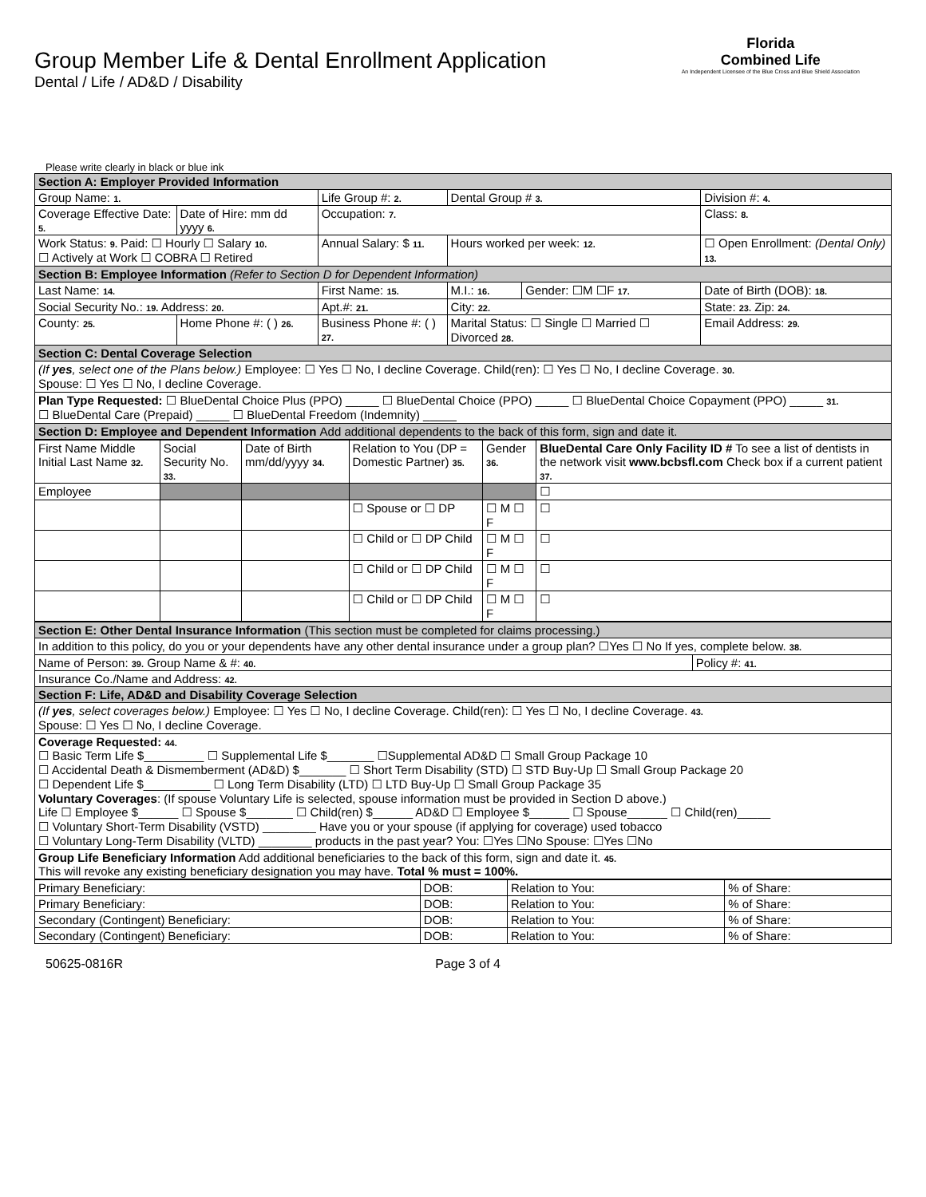Group Member Life & Dental Enrollment Application
Dental / Life / AD&D / Disability
Florida
Combined Life
An Independent Licensee of the Blue Cross and Blue Shield Association
Please write clearly in black or blue ink
| Section A: Employer Provided Information | | | | | |
| Group Name: 1. | | Life Group #: 2. | Dental Group # 3. | | Division #: 4. |
| Coverage Effective Date: 5. | Date of Hire: mm dd yyyy 6. | Occupation: 7. | | | Class: 8. |
| Work Status: 9. Paid: ☐ Hourly ☐ Salary 10. ☐ Actively at Work ☐ COBRA ☐ Retired | | Annual Salary: $ 11. | Hours worked per week: 12. | | ☐ Open Enrollment: (Dental Only) 13. |
| Section B: Employee Information (Refer to Section D for Dependent Information) | | | | | |
| Last Name: 14. | | First Name: 15. | M.I.: 16. | Gender: ☐M ☐F 17. | Date of Birth (DOB): 18. |
| Social Security No.: 19. Address: 20. | | Apt.#: 21. | City: 22. | | State: 23. Zip: 24. |
| County: 25. | Home Phone #: ( ) 26. | Business Phone #: ( ) 27. | Marital Status: ☐ Single ☐ Married ☐ Divorced 28. | | Email Address: 29. |
| Section C: Dental Coverage Selection | | | | | |
| (If yes , select one of the Plans below.) Employee: ☐ Yes ☐ No, I decline Coverage. Child(ren): ☐ Yes ☐ No, I decline Coverage. 30. Spouse: ☐ Yes ☐ No, I decline Coverage. | | | | | |
| Plan Type Requested: ☐ BlueDental Choice Plus (PPO) _____ ☐ BlueDental Choice (PPO) _____ ☐ BlueDental Choice Copayment (PPO) _____ 31. ☐ BlueDental Care (Prepaid) _____ ☐ BlueDental Freedom (Indemnity) _____ | | | | | |
| Section D: Employee and Dependent Information Add additional dependents to the back of this form, sign and date it. | | | | | |
| First Name Middle Initial Last Name 32. | Social Security No. 33. | Date of Birth mm/dd/yyyy 34. | Relation to You (DP = Domestic Partner) 35. | Gender 36. | BlueDental Care Only Facility ID # To see a list of dentists in the network visit www.bcbsfl.com Check box if a current patient 37. |
| --- | --- | --- | --- | --- | --- |
| Employee | | | | | ☐ |
| | | | ☐ Spouse or ☐ DP | ☐ M ☐ F | ☐ |
| | | | ☐ Child or ☐ DP Child | ☐ M ☐ F | ☐ |
| | | | ☐ Child or ☐ DP Child | ☐ M ☐ F | ☐ |
| | | | ☐ Child or ☐ DP Child | ☐ M ☐ F | ☐ |
| Section E: Other Dental Insurance Information (This section must be completed for claims processing.) | |
| In addition to this policy, do you or your dependents have any other dental insurance under a group plan? ☐Yes ☐ No If yes, complete below. 38. | |
| Name of Person: 39. Group Name & #: 40. | Policy #: 41. |
| Insurance Co./Name and Address: 42. | |
| Section F: Life, AD&D and Disability Coverage Selection | |
| (If yes , select coverages below.) Employee: ☐ Yes ☐ No, I decline Coverage. Child(ren): ☐ Yes ☐ No, I decline Coverage. 43. Spouse: ☐ Yes ☐ No, I decline Coverage. | |
| Coverage Requested: 44. ☐ Basic Term Life $_________ ☐ Supplemental Life $_______ ☐Supplemental AD&D ☐ Small Group Package 10 ☐ Accidental Death & Dismemberment (AD&D) $_______ ☐ Short Term Disability (STD) ☐ STD Buy-Up ☐ Small Group Package 20 ☐ Dependent Life $__________ ☐ Long Term Disability (LTD) ☐ LTD Buy-Up ☐ Small Group Package 35 Voluntary Coverages : (If spouse Voluntary Life is selected, spouse information must be provided in Section D above.) Life ☐ Employee $______ ☐ Spouse $_______ ☐ Child(ren) $______ AD&D ☐ Employee $______ ☐ Spouse______ ☐ Child(ren)_____ ☐ Voluntary Short-Term Disability (VSTD) ________ Have you or your spouse (if applying for coverage) used tobacco ☐ Voluntary Long-Term Disability (VLTD) ________ products in the past year? You: ☐Yes ☐No Spouse: ☐Yes ☐No | |
| Group Life Beneficiary Information Add additional beneficiaries to the back of this form, sign and date it. 45. This will revoke any existing beneficiary designation you may have. Total % must = 100%. | |
| Primary Beneficiary: | DOB: | Relation to You: | % of Share: |
| Primary Beneficiary: | DOB: | Relation to You: | % of Share: |
| Secondary (Contingent) Beneficiary: | DOB: | Relation to You: | % of Share: |
| Secondary (Contingent) Beneficiary: | DOB: | Relation to You: | % of Share: |
50625-0816R Page 3 of 4